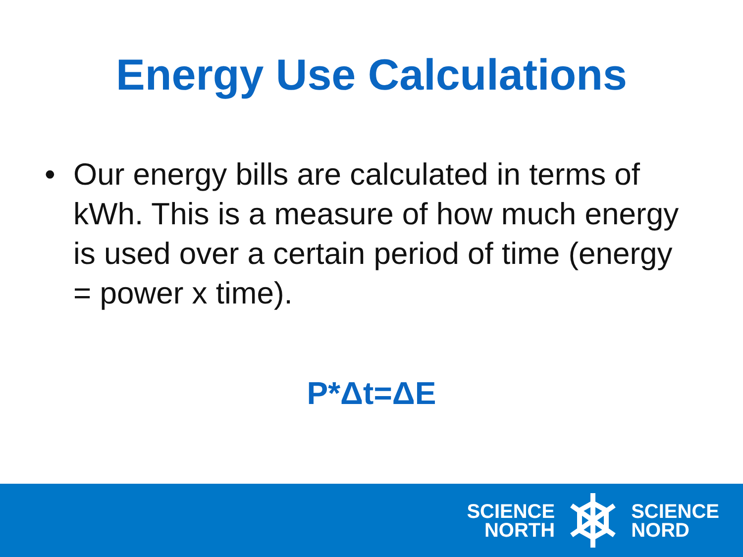Energy Use Calculations
• Our energy bills are calculated in terms of kWh. This is a measure of how much energy is used over a certain period of time (energy = power x time).
P*Δt=ΔE
SCIENCE
NORTH
SCIENCE
NORD